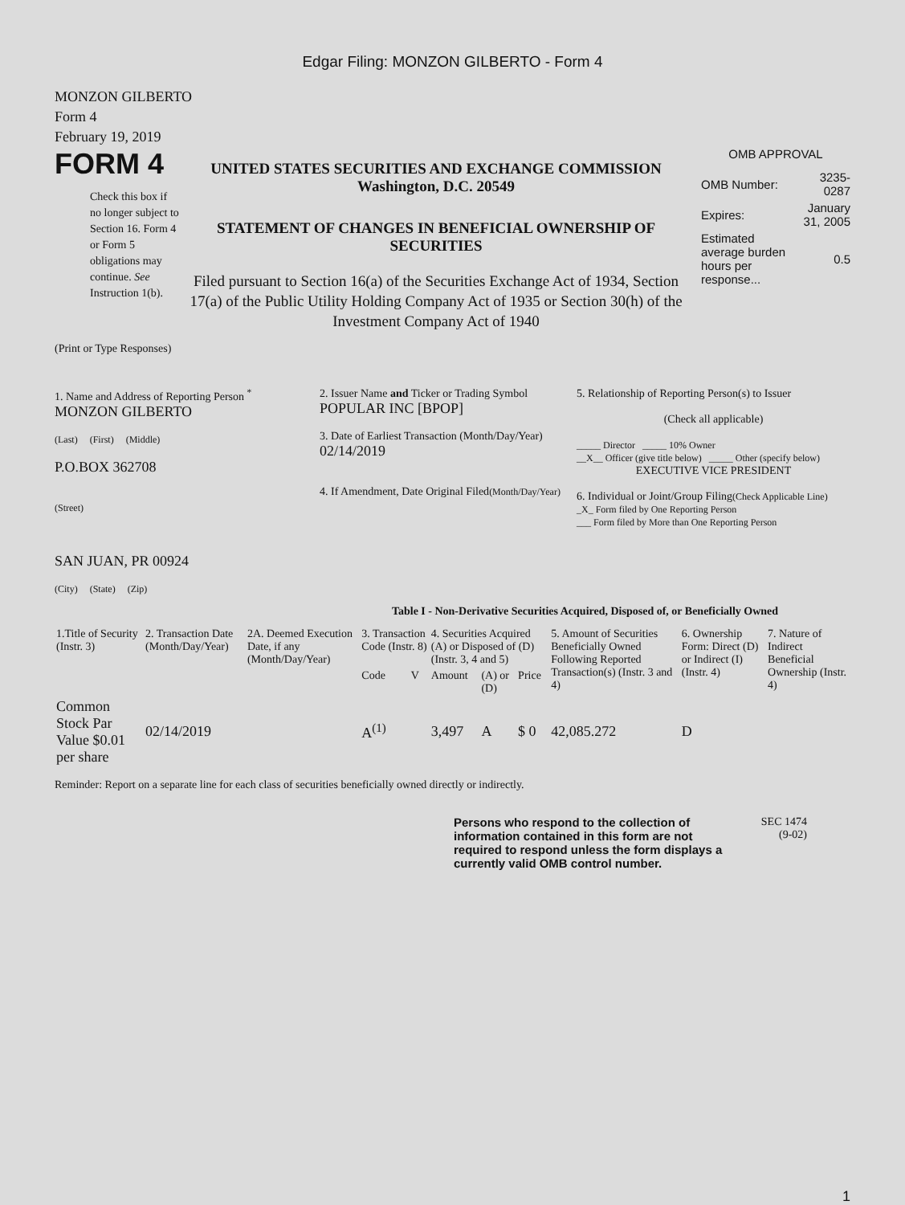Edgar Filing: MONZON GILBERTO - Form 4
MONZON GILBERTO
Form 4
February 19, 2019
FORM 4
Check this box if no longer subject to Section 16. Form 4 or Form 5 obligations may continue. See Instruction 1(b).
UNITED STATES SECURITIES AND EXCHANGE COMMISSION
Washington, D.C. 20549
STATEMENT OF CHANGES IN BENEFICIAL OWNERSHIP OF SECURITIES
Filed pursuant to Section 16(a) of the Securities Exchange Act of 1934, Section 17(a) of the Public Utility Holding Company Act of 1935 or Section 30(h) of the Investment Company Act of 1940
OMB APPROVAL
| OMB Number: | 3235-0287 |
| Expires: | January 31, 2005 |
| Estimated average burden hours per response... | 0.5 |
(Print or Type Responses)
1. Name and Address of Reporting Person <sup>*</sup>
MONZON GILBERTO
(Last) (First) (Middle)
P.O.BOX 362708
(Street)
SAN JUAN, PR 00924
(City) (State) (Zip)
2. Issuer Name and Ticker or Trading Symbol
POPULAR INC [BPOP]
3. Date of Earliest Transaction (Month/Day/Year)
02/14/2019
4. If Amendment, Date Original Filed(Month/Day/Year)
5. Relationship of Reporting Person(s) to Issuer
(Check all applicable)
_____ Director _____ 10% Owner
__X__ Officer (give title below) _____ Other (specify below)
EXECUTIVE VICE PRESIDENT
6. Individual or Joint/Group Filing(Check Applicable Line)
_X_ Form filed by One Reporting Person
___ Form filed by More than One Reporting Person
Table I - Non-Derivative Securities Acquired, Disposed of, or Beneficially Owned
| 1.Title of Security (Instr. 3) | 2. Transaction Date (Month/Day/Year) | 2A. Deemed Execution Date, if any (Month/Day/Year) | 3. Transaction Code (Instr. 8) | | 4. Securities Acquired (A) or Disposed of (D) (Instr. 3, 4 and 5) | | | 5. Amount of Securities Beneficially Owned Following Reported Transaction(s) (Instr. 3 and 4) | 6. Ownership Form: Direct (D) or Indirect (I) (Instr. 4) | 7. Nature of Indirect Beneficial Ownership (Instr. 4) |
| --- | --- | --- | --- | --- | --- | --- | --- | --- | --- | --- |
| | | | Code | V | Amount | (A) or (D) | Price | | | |
| Common Stock Par Value $0.01 per share | 02/14/2019 | | A<sup>(1)</sup> | | 3,497 | A | $ 0 | 42,085.272 | D | |
Reminder: Report on a separate line for each class of securities beneficially owned directly or indirectly.
Persons who respond to the collection of information contained in this form are not required to respond unless the form displays a currently valid OMB control number.
SEC 1474
(9-02)
1